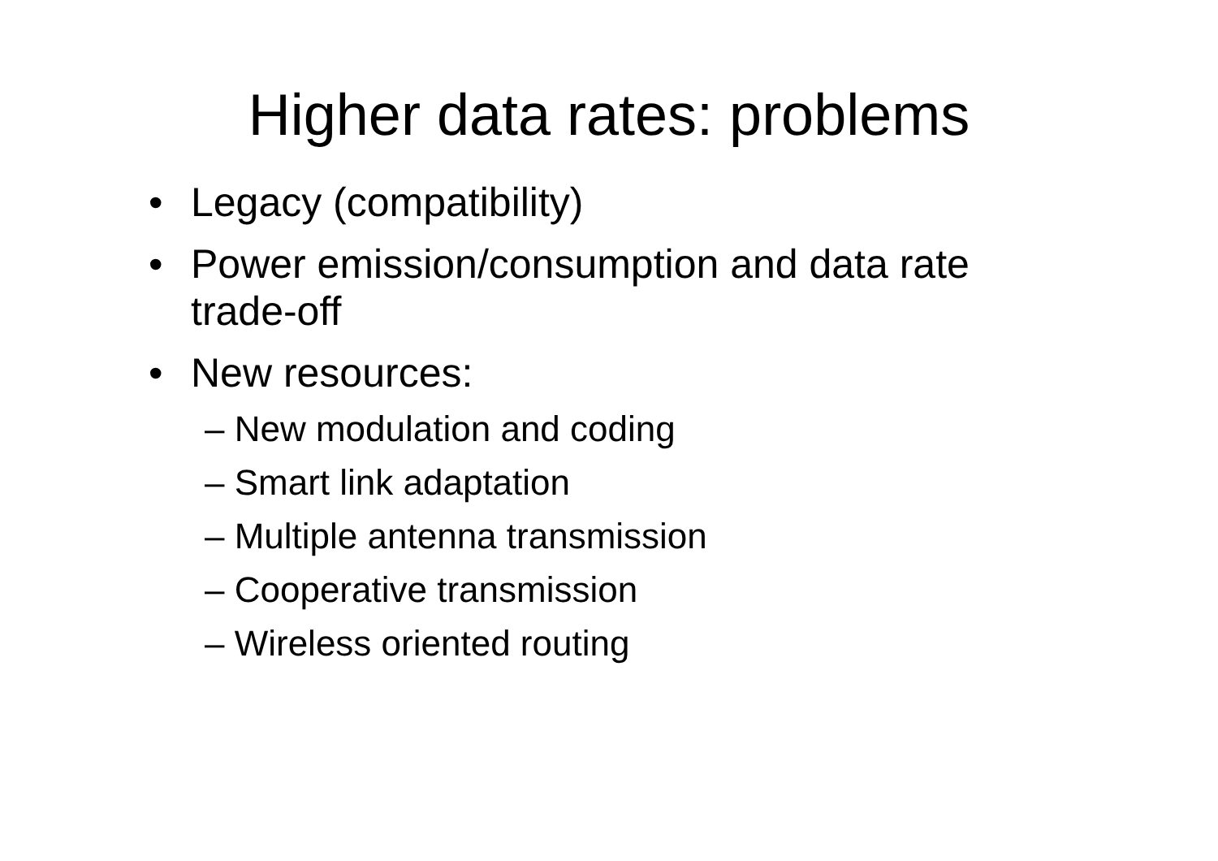Higher data rates: problems
• Legacy (compatibility)
• Power emission/consumption and data rate trade-off
• New resources:
– New modulation and coding
– Smart link adaptation
– Multiple antenna transmission
– Cooperative transmission
– Wireless oriented routing